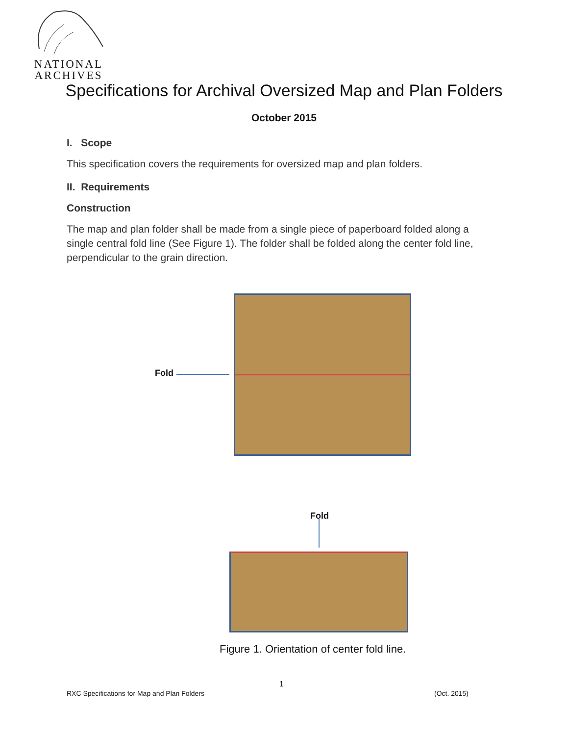NATIONAL
ARCHIVES
Specifications for Archival Oversized Map and Plan Folders
October 2015
I. Scope
This specification covers the requirements for oversized map and plan folders.
II. Requirements
Construction
The map and plan folder shall be made from a single piece of paperboard folded along a single central fold line (See Figure 1). The folder shall be folded along the center fold line, perpendicular to the grain direction.
Fold
Fold
Figure 1. Orientation of center fold line.
1
RXC Specifications for Map and Plan Folders (Oct. 2015)